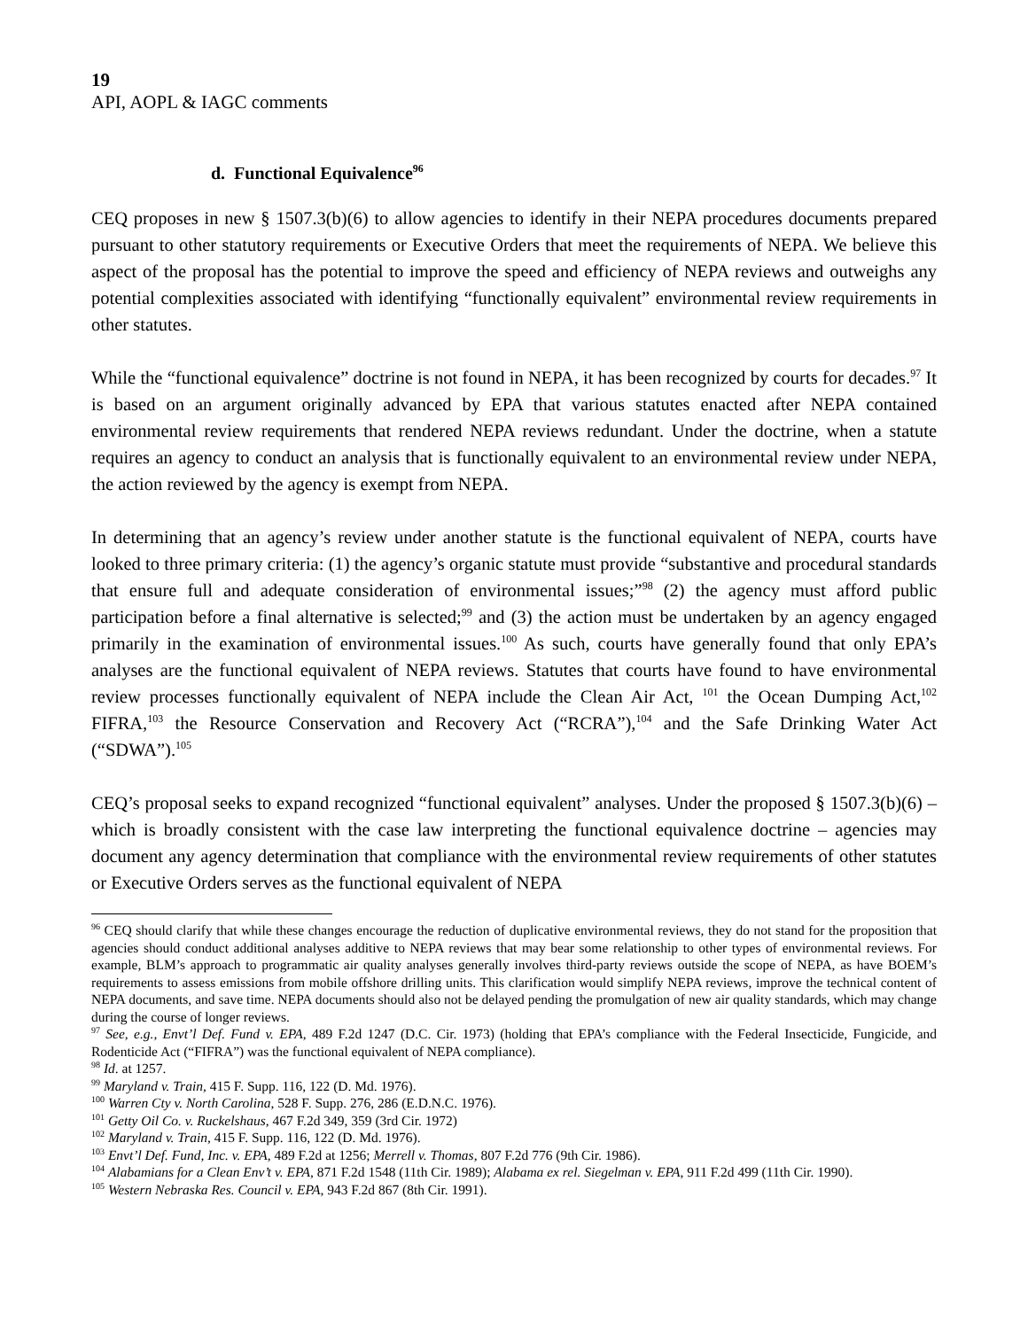19
API, AOPL & IAGC comments
d. Functional Equivalence<sup>96</sup>
CEQ proposes in new § 1507.3(b)(6) to allow agencies to identify in their NEPA procedures documents prepared pursuant to other statutory requirements or Executive Orders that meet the requirements of NEPA. We believe this aspect of the proposal has the potential to improve the speed and efficiency of NEPA reviews and outweighs any potential complexities associated with identifying “functionally equivalent” environmental review requirements in other statutes.
While the “functional equivalence” doctrine is not found in NEPA, it has been recognized by courts for decades.<sup>97</sup> It is based on an argument originally advanced by EPA that various statutes enacted after NEPA contained environmental review requirements that rendered NEPA reviews redundant. Under the doctrine, when a statute requires an agency to conduct an analysis that is functionally equivalent to an environmental review under NEPA, the action reviewed by the agency is exempt from NEPA.
In determining that an agency’s review under another statute is the functional equivalent of NEPA, courts have looked to three primary criteria: (1) the agency’s organic statute must provide “substantive and procedural standards that ensure full and adequate consideration of environmental issues;”<sup>98</sup> (2) the agency must afford public participation before a final alternative is selected;<sup>99</sup> and (3) the action must be undertaken by an agency engaged primarily in the examination of environmental issues.<sup>100</sup> As such, courts have generally found that only EPA’s analyses are the functional equivalent of NEPA reviews. Statutes that courts have found to have environmental review processes functionally equivalent of NEPA include the Clean Air Act, <sup>101</sup> the Ocean Dumping Act,<sup>102</sup> FIFRA,<sup>103</sup> the Resource Conservation and Recovery Act (“RCRA”),<sup>104</sup> and the Safe Drinking Water Act (“SDWA”).<sup>105</sup>
CEQ’s proposal seeks to expand recognized “functional equivalent” analyses. Under the proposed § 1507.3(b)(6) – which is broadly consistent with the case law interpreting the functional equivalence doctrine – agencies may document any agency determination that compliance with the environmental review requirements of other statutes or Executive Orders serves as the functional equivalent of NEPA
<sup>96</sup> CEQ should clarify that while these changes encourage the reduction of duplicative environmental reviews, they do not stand for the proposition that agencies should conduct additional analyses additive to NEPA reviews that may bear some relationship to other types of environmental reviews. For example, BLM’s approach to programmatic air quality analyses generally involves third-party reviews outside the scope of NEPA, as have BOEM’s requirements to assess emissions from mobile offshore drilling units. This clarification would simplify NEPA reviews, improve the technical content of NEPA documents, and save time. NEPA documents should also not be delayed pending the promulgation of new air quality standards, which may change during the course of longer reviews.
<sup>97</sup> See, e.g., Envt’l Def. Fund v. EPA, 489 F.2d 1247 (D.C. Cir. 1973) (holding that EPA’s compliance with the Federal Insecticide, Fungicide, and Rodenticide Act (“FIFRA”) was the functional equivalent of NEPA compliance).
<sup>98</sup> Id. at 1257.
<sup>99</sup> Maryland v. Train, 415 F. Supp. 116, 122 (D. Md. 1976).
<sup>100</sup> Warren Cty v. North Carolina, 528 F. Supp. 276, 286 (E.D.N.C. 1976).
<sup>101</sup> Getty Oil Co. v. Ruckelshaus, 467 F.2d 349, 359 (3rd Cir. 1972)
<sup>102</sup> Maryland v. Train, 415 F. Supp. 116, 122 (D. Md. 1976).
<sup>103</sup> Envt’l Def. Fund, Inc. v. EPA, 489 F.2d at 1256; Merrell v. Thomas, 807 F.2d 776 (9th Cir. 1986).
<sup>104</sup> Alabamians for a Clean Env’t v. EPA, 871 F.2d 1548 (11th Cir. 1989); Alabama ex rel. Siegelman v. EPA, 911 F.2d 499 (11th Cir. 1990).
<sup>105</sup> Western Nebraska Res. Council v. EPA, 943 F.2d 867 (8th Cir. 1991).